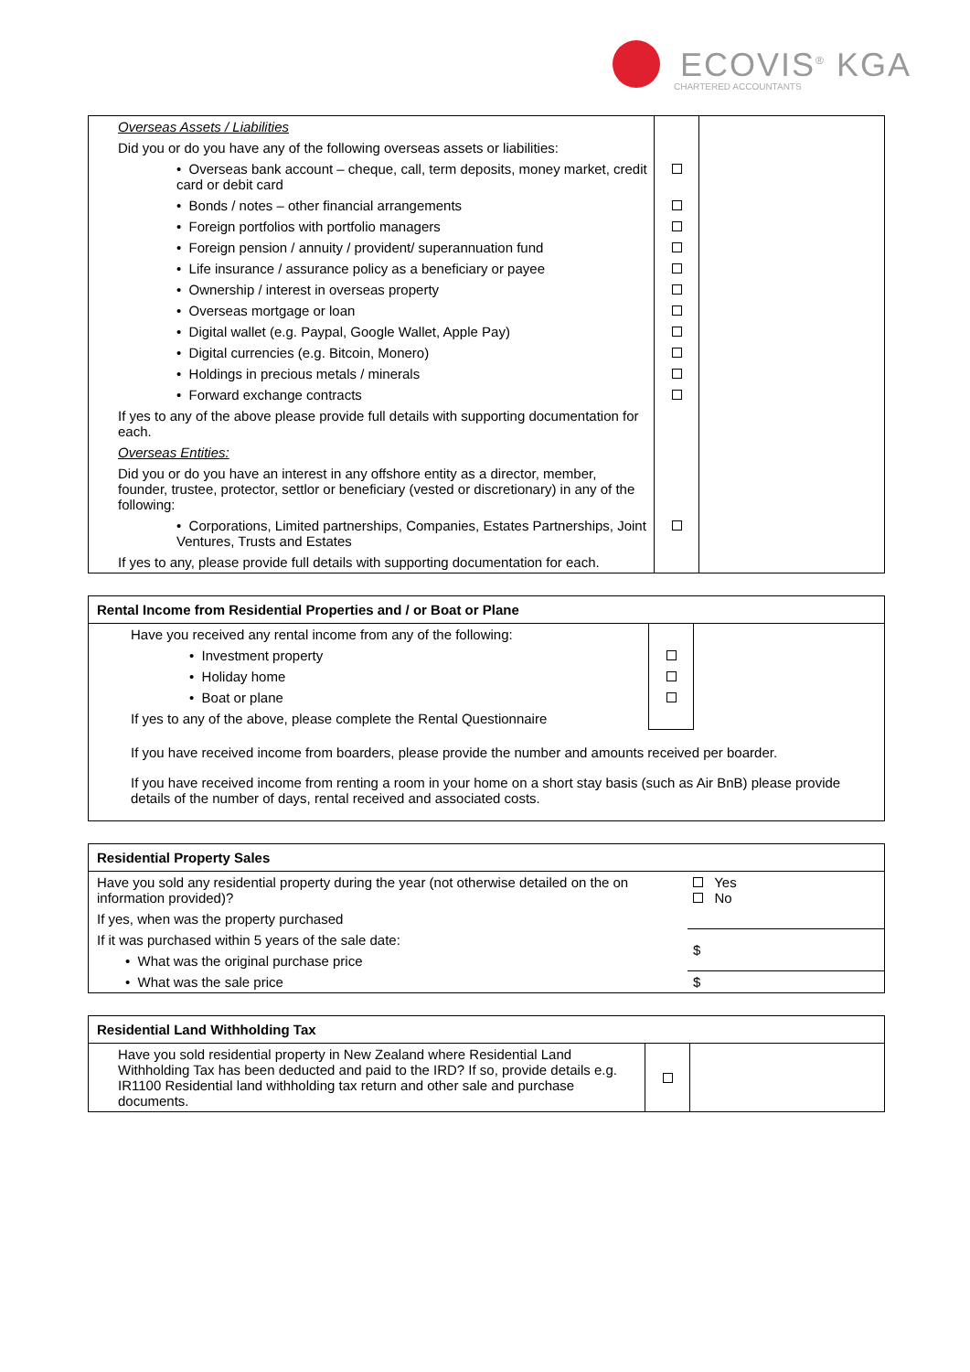ECOVIS<sup>®</sup> KGA
CHARTERED ACCOUNTANTS
| Overseas Assets / Liabilities | | |
| Did you or do you have any of the following overseas assets or liabilities: | | |
| • Overseas bank account – cheque, call, term deposits, money market, credit card or debit card | | |
| • Bonds / notes – other financial arrangements | | |
| • Foreign portfolios with portfolio managers | | |
| • Foreign pension / annuity / provident/ superannuation fund | | |
| • Life insurance / assurance policy as a beneficiary or payee | | |
| • Ownership / interest in overseas property | | |
| • Overseas mortgage or loan | | |
| • Digital wallet (e.g. Paypal, Google Wallet, Apple Pay) | | |
| • Digital currencies (e.g. Bitcoin, Monero) | | |
| • Holdings in precious metals / minerals | | |
| • Forward exchange contracts | | |
| If yes to any of the above please provide full details with supporting documentation for each. | | |
| Overseas Entities: | | |
| Did you or do you have an interest in any offshore entity as a director, member, founder, trustee, protector, settlor or beneficiary (vested or discretionary) in any of the following: | | |
| • Corporations, Limited partnerships, Companies, Estates Partnerships, Joint Ventures, Trusts and Estates | | |
| If yes to any, please provide full details with supporting documentation for each. | | |
Rental Income from Residential Properties and / or Boat or Plane
| Have you received any rental income from any of the following: | | |
| • Investment property | | |
| • Holiday home | | |
| • Boat or plane | | |
| If yes to any of the above, please complete the Rental Questionnaire | | |
If you have received income from boarders, please provide the number and amounts received per boarder.
If you have received income from renting a room in your home on a short stay basis (such as Air BnB) please provide details of the number of days, rental received and associated costs.
Residential Property Sales
| Have you sold any residential property during the year (not otherwise detailed on the on information provided)? | Yes No |
| If yes, when was the property purchased | |
| If it was purchased within 5 years of the sale date: | $ |
| • What was the original purchase price | |
| • What was the sale price | $ |
Residential Land Withholding Tax
| Have you sold residential property in New Zealand where Residential Land Withholding Tax has been deducted and paid to the IRD? If so, provide details e.g. IR1100 Residential land withholding tax return and other sale and purchase documents. | | |